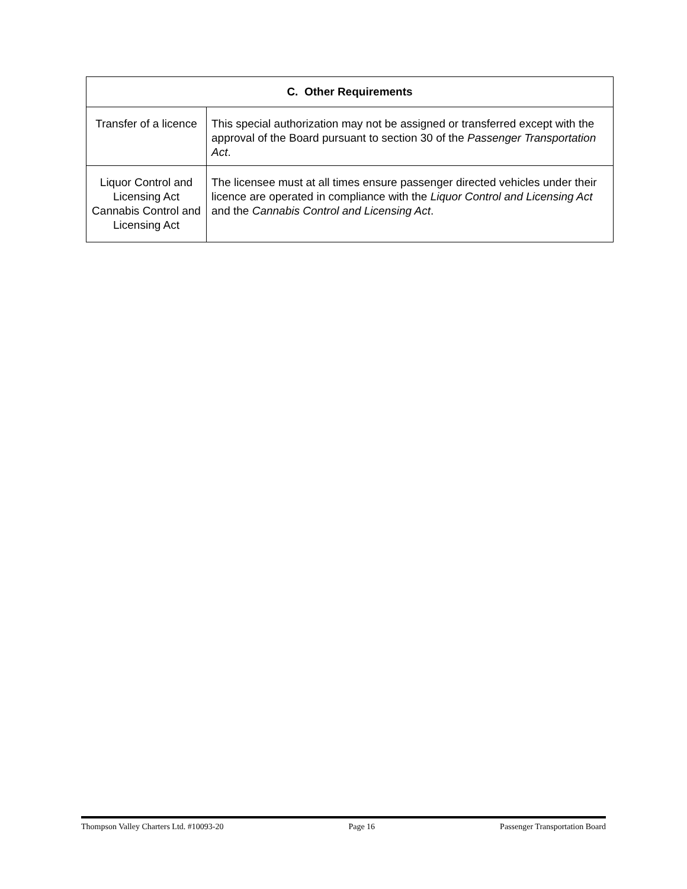| C. Other Requirements | |
| --- | --- |
| Transfer of a licence | This special authorization may not be assigned or transferred except with the approval of the Board pursuant to section 30 of the Passenger Transportation Act . |
| Liquor Control and Licensing Act Cannabis Control and Licensing Act | The licensee must at all times ensure passenger directed vehicles under their licence are operated in compliance with the Liquor Control and Licensing Act and the Cannabis Control and Licensing Act . |
Thompson Valley Charters Ltd. #10093-20 Page 16 Passenger Transportation Board